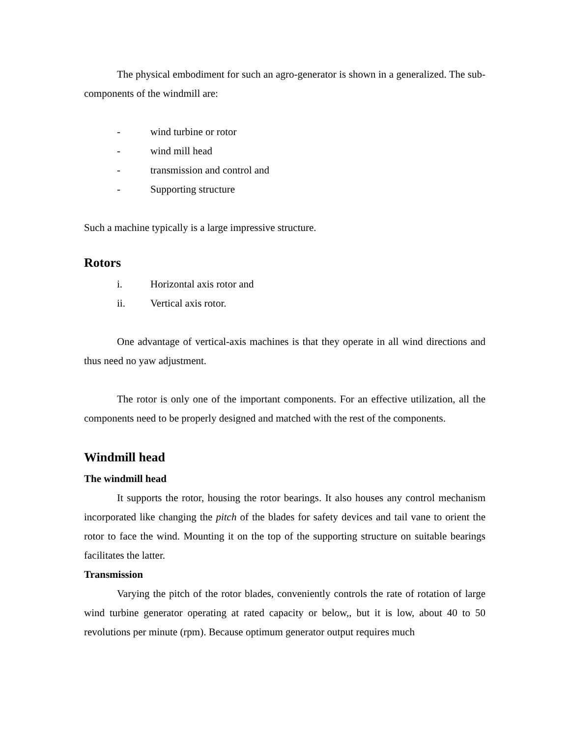The physical embodiment for such an agro-generator is shown in a generalized. The sub-components of the windmill are:
- wind turbine or rotor
- wind mill head
- transmission and control and
- Supporting structure
Such a machine typically is a large impressive structure.
Rotors
i. Horizontal axis rotor and
ii. Vertical axis rotor.
One advantage of vertical-axis machines is that they operate in all wind directions and thus need no yaw adjustment.
The rotor is only one of the important components. For an effective utilization, all the components need to be properly designed and matched with the rest of the components.
Windmill head
The windmill head
It supports the rotor, housing the rotor bearings. It also houses any control mechanism incorporated like changing the pitch of the blades for safety devices and tail vane to orient the rotor to face the wind. Mounting it on the top of the supporting structure on suitable bearings facilitates the latter.
Transmission
Varying the pitch of the rotor blades, conveniently controls the rate of rotation of large wind turbine generator operating at rated capacity or below,, but it is low, about 40 to 50 revolutions per minute (rpm). Because optimum generator output requires much